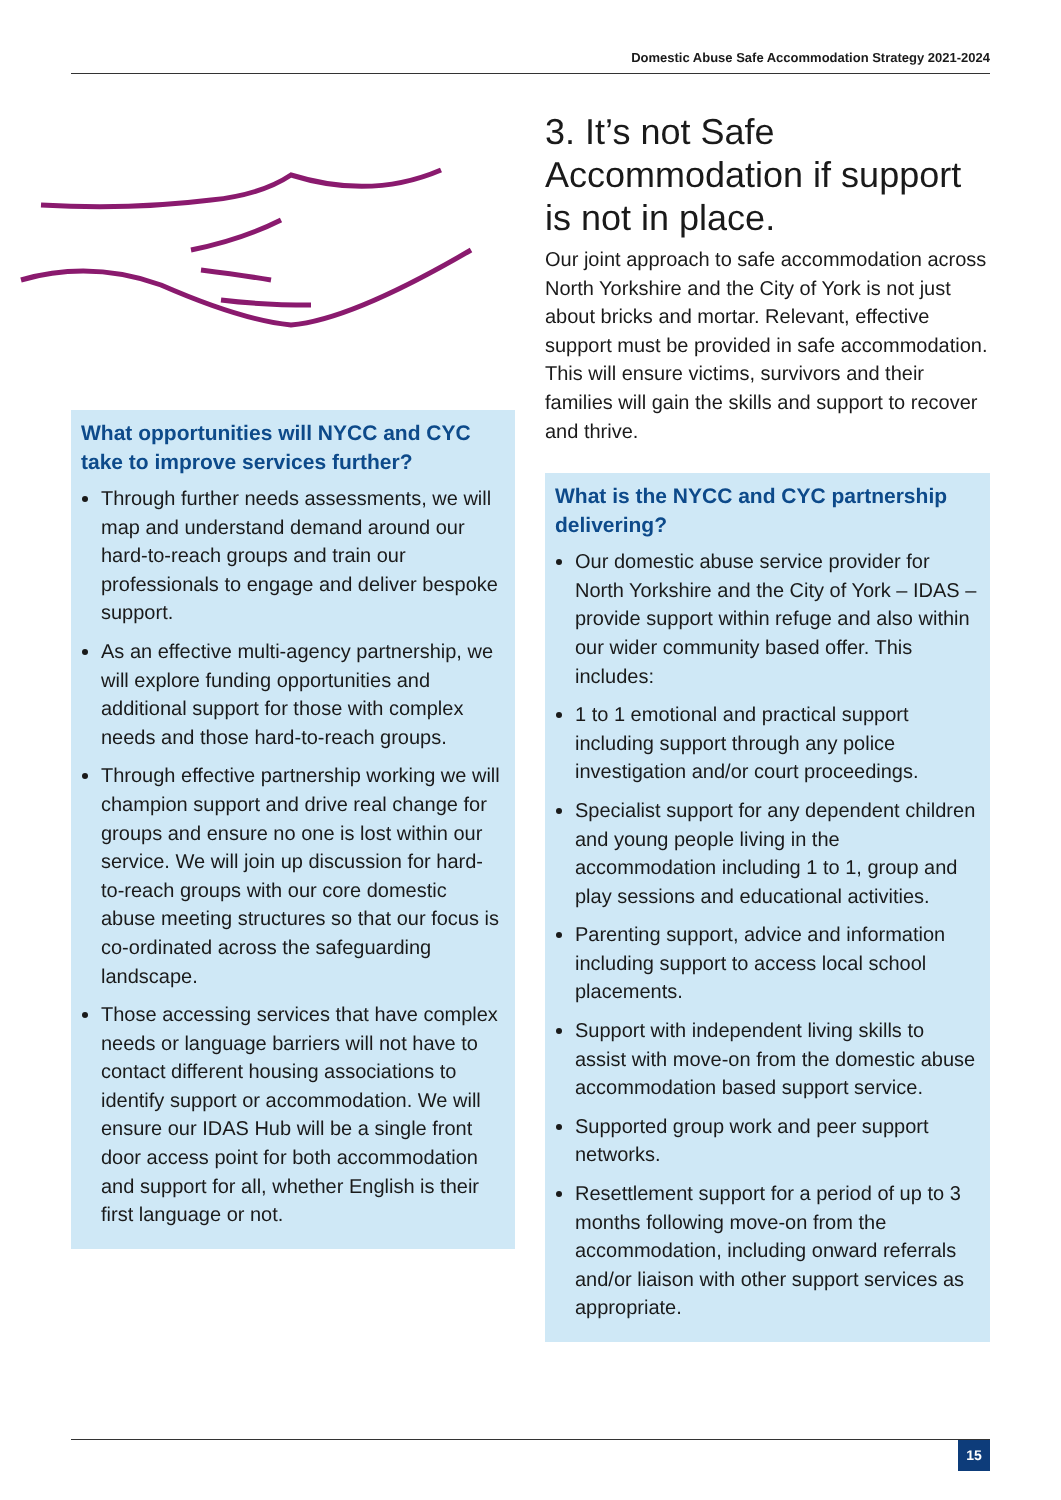Domestic Abuse Safe Accommodation Strategy 2021-2024
What opportunities will NYCC and CYC take to improve services further?
Through further needs assessments, we will map and understand demand around our hard-to-reach groups and train our professionals to engage and deliver bespoke support.
As an effective multi-agency partnership, we will explore funding opportunities and additional support for those with complex needs and those hard-to-reach groups.
Through effective partnership working we will champion support and drive real change for groups and ensure no one is lost within our service. We will join up discussion for hard-to-reach groups with our core domestic abuse meeting structures so that our focus is co-ordinated across the safeguarding landscape.
Those accessing services that have complex needs or language barriers will not have to contact different housing associations to identify support or accommodation. We will ensure our IDAS Hub will be a single front door access point for both accommodation and support for all, whether English is their first language or not.
3. It’s not Safe Accommodation if support is not in place.
Our joint approach to safe accommodation across North Yorkshire and the City of York is not just about bricks and mortar. Relevant, effective support must be provided in safe accommodation. This will ensure victims, survivors and their families will gain the skills and support to recover and thrive.
What is the NYCC and CYC partnership delivering?
Our domestic abuse service provider for North Yorkshire and the City of York – IDAS – provide support within refuge and also within our wider community based offer. This includes:
1 to 1 emotional and practical support including support through any police investigation and/or court proceedings.
Specialist support for any dependent children and young people living in the accommodation including 1 to 1, group and play sessions and educational activities.
Parenting support, advice and information including support to access local school placements.
Support with independent living skills to assist with move-on from the domestic abuse accommodation based support service.
Supported group work and peer support networks.
Resettlement support for a period of up to 3 months following move-on from the accommodation, including onward referrals and/or liaison with other support services as appropriate.
15